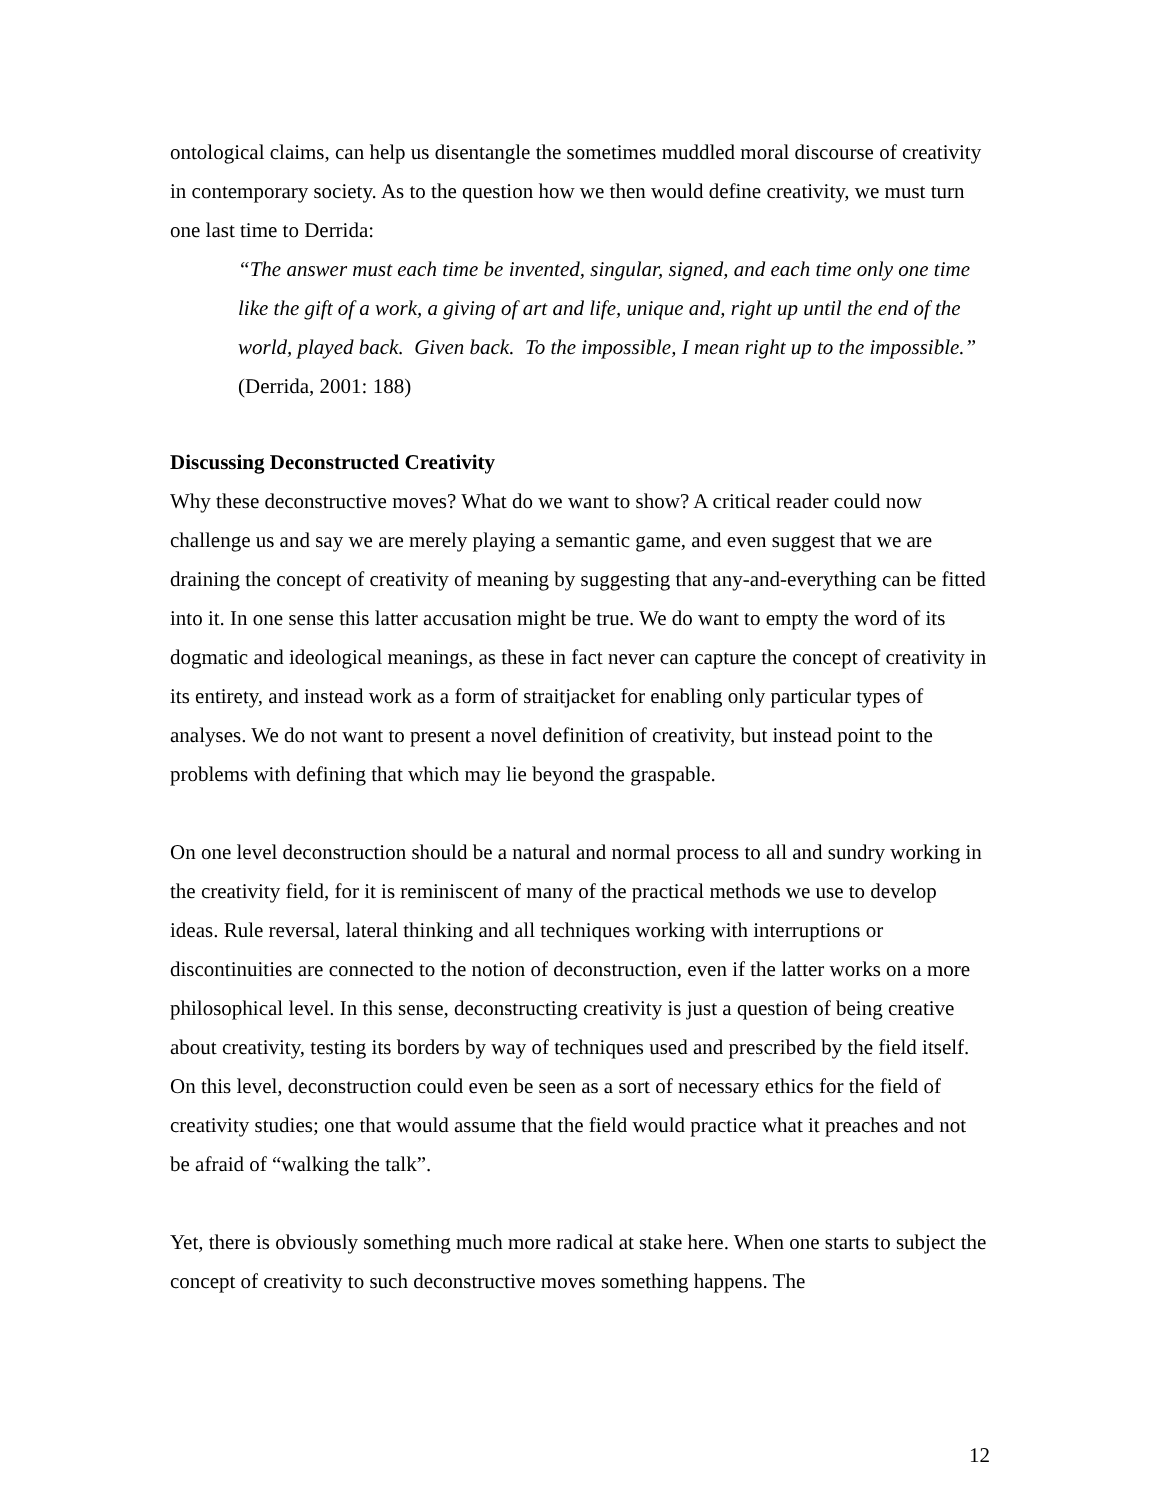ontological claims, can help us disentangle the sometimes muddled moral discourse of creativity in contemporary society. As to the question how we then would define creativity, we must turn one last time to Derrida:
“The answer must each time be invented, singular, signed, and each time only one time like the gift of a work, a giving of art and life, unique and, right up until the end of the world, played back. Given back. To the impossible, I mean right up to the impossible.” (Derrida, 2001: 188)
Discussing Deconstructed Creativity
Why these deconstructive moves? What do we want to show? A critical reader could now challenge us and say we are merely playing a semantic game, and even suggest that we are draining the concept of creativity of meaning by suggesting that any-and-everything can be fitted into it. In one sense this latter accusation might be true. We do want to empty the word of its dogmatic and ideological meanings, as these in fact never can capture the concept of creativity in its entirety, and instead work as a form of straitjacket for enabling only particular types of analyses. We do not want to present a novel definition of creativity, but instead point to the problems with defining that which may lie beyond the graspable.
On one level deconstruction should be a natural and normal process to all and sundry working in the creativity field, for it is reminiscent of many of the practical methods we use to develop ideas. Rule reversal, lateral thinking and all techniques working with interruptions or discontinuities are connected to the notion of deconstruction, even if the latter works on a more philosophical level. In this sense, deconstructing creativity is just a question of being creative about creativity, testing its borders by way of techniques used and prescribed by the field itself. On this level, deconstruction could even be seen as a sort of necessary ethics for the field of creativity studies; one that would assume that the field would practice what it preaches and not be afraid of “walking the talk”.
Yet, there is obviously something much more radical at stake here. When one starts to subject the concept of creativity to such deconstructive moves something happens. The
12